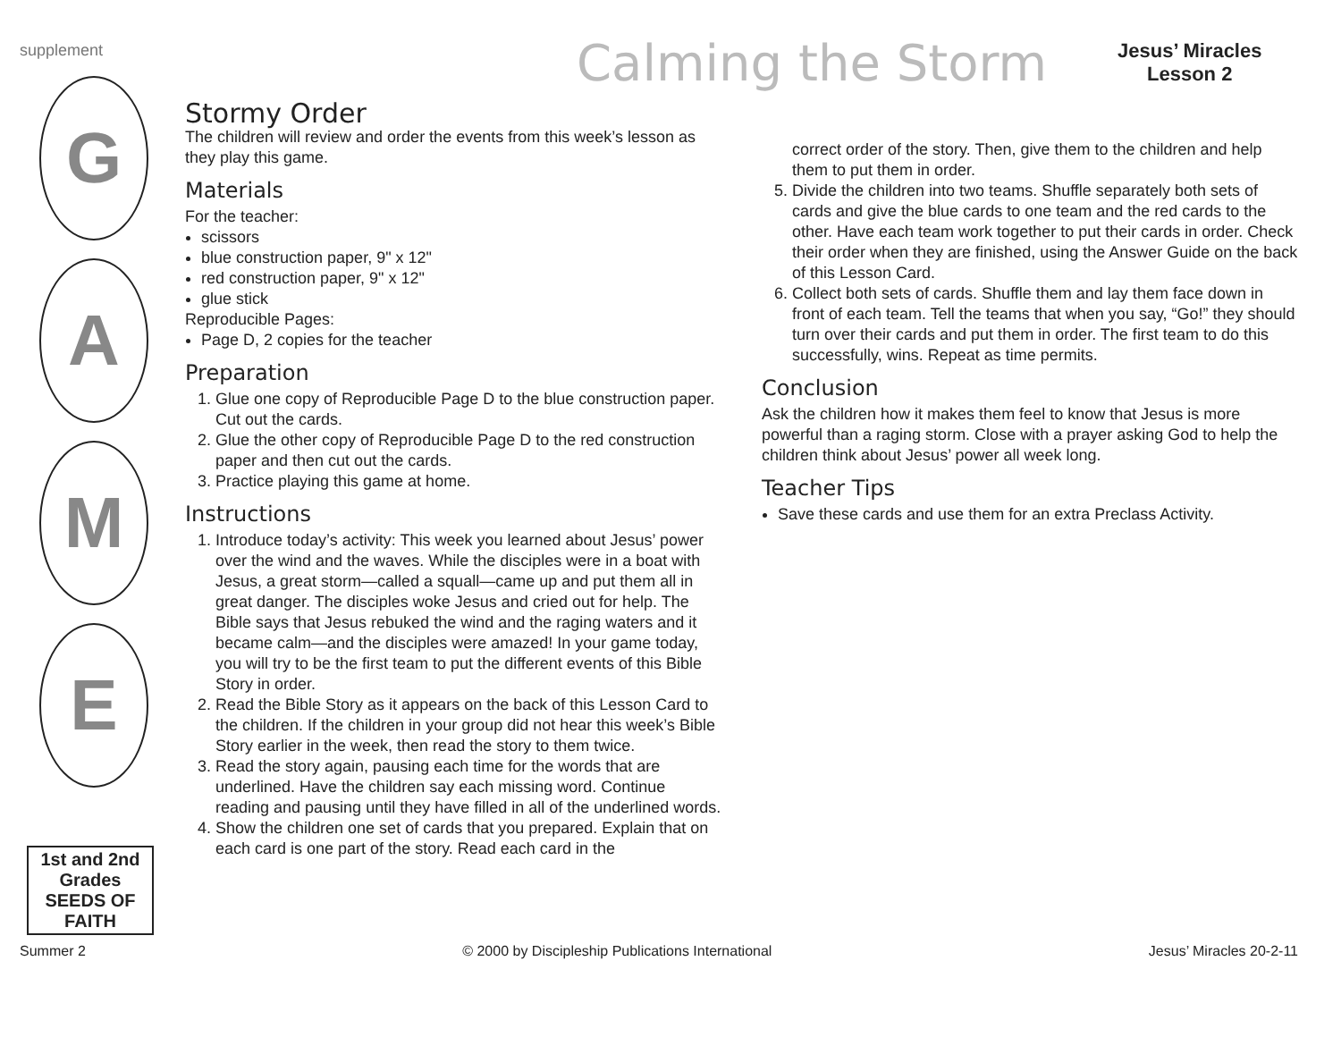supplement Calming the Storm
Jesus’ Miracles
Lesson 2
G
A
M
E
1st and 2nd Grades
SEEDS OF FAITH
Stormy Order
The children will review and order the events from this week’s lesson as they play this game.
Materials
For the teacher:
scissors
blue construction paper, 9" x 12"
red construction paper, 9" x 12"
glue stick
Reproducible Pages:
Page D, 2 copies for the teacher
Preparation
1. Glue one copy of Reproducible Page D to the blue construction paper. Cut out the cards.
2. Glue the other copy of Reproducible Page D to the red construction paper and then cut out the cards.
3. Practice playing this game at home.
Instructions
1. Introduce today’s activity: This week you learned about Jesus’ power over the wind and the waves. While the disciples were in a boat with Jesus, a great storm—called a squall—came up and put them all in great danger. The disciples woke Jesus and cried out for help. The Bible says that Jesus rebuked the wind and the raging waters and it became calm—and the disciples were amazed! In your game today, you will try to be the first team to put the different events of this Bible Story in order.
2. Read the Bible Story as it appears on the back of this Lesson Card to the children. If the children in your group did not hear this week’s Bible Story earlier in the week, then read the story to them twice.
3. Read the story again, pausing each time for the words that are underlined. Have the children say each missing word. Continue reading and pausing until they have filled in all of the underlined words.
4. Show the children one set of cards that you prepared. Explain that on each card is one part of the story. Read each card in the
correct order of the story. Then, give them to the children and help them to put them in order.
5. Divide the children into two teams. Shuffle separately both sets of cards and give the blue cards to one team and the red cards to the other. Have each team work together to put their cards in order. Check their order when they are finished, using the Answer Guide on the back of this Lesson Card.
6. Collect both sets of cards. Shuffle them and lay them face down in front of each team. Tell the teams that when you say, “Go!” they should turn over their cards and put them in order. The first team to do this successfully, wins. Repeat as time permits.
Conclusion
Ask the children how it makes them feel to know that Jesus is more powerful than a raging storm. Close with a prayer asking God to help the children think about Jesus’ power all week long.
Teacher Tips
Save these cards and use them for an extra Preclass Activity.
Summer 2 © 2000 by Discipleship Publications International Jesus’ Miracles 20-2-11